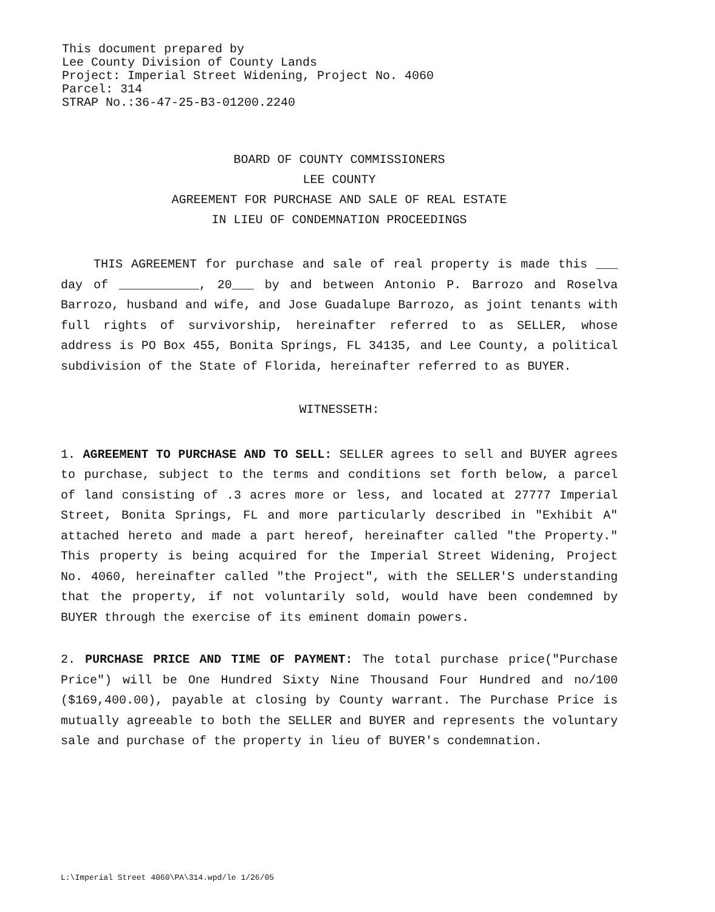This document prepared by
Lee County Division of County Lands
Project: Imperial Street Widening, Project No. 4060
Parcel: 314
STRAP No.:36-47-25-B3-01200.2240
BOARD OF COUNTY COMMISSIONERS
LEE COUNTY
AGREEMENT FOR PURCHASE AND SALE OF REAL ESTATE
IN LIEU OF CONDEMNATION PROCEEDINGS
THIS AGREEMENT for purchase and sale of real property is made this ___ day of ___________, 20___ by and between Antonio P. Barrozo and Roselva Barrozo, husband and wife, and Jose Guadalupe Barrozo, as joint tenants with full rights of survivorship, hereinafter referred to as SELLER, whose address is PO Box 455, Bonita Springs, FL 34135, and Lee County, a political subdivision of the State of Florida, hereinafter referred to as BUYER.
WITNESSETH:
1. AGREEMENT TO PURCHASE AND TO SELL: SELLER agrees to sell and BUYER agrees to purchase, subject to the terms and conditions set forth below, a parcel of land consisting of .3 acres more or less, and located at 27777 Imperial Street, Bonita Springs, FL and more particularly described in "Exhibit A" attached hereto and made a part hereof, hereinafter called "the Property." This property is being acquired for the Imperial Street Widening, Project No. 4060, hereinafter called "the Project", with the SELLER'S understanding that the property, if not voluntarily sold, would have been condemned by BUYER through the exercise of its eminent domain powers.
2. PURCHASE PRICE AND TIME OF PAYMENT: The total purchase price("Purchase Price") will be One Hundred Sixty Nine Thousand Four Hundred and no/100 ($169,400.00), payable at closing by County warrant. The Purchase Price is mutually agreeable to both the SELLER and BUYER and represents the voluntary sale and purchase of the property in lieu of BUYER's condemnation.
L:\Imperial Street 4060\PA\314.wpd/le 1/26/05